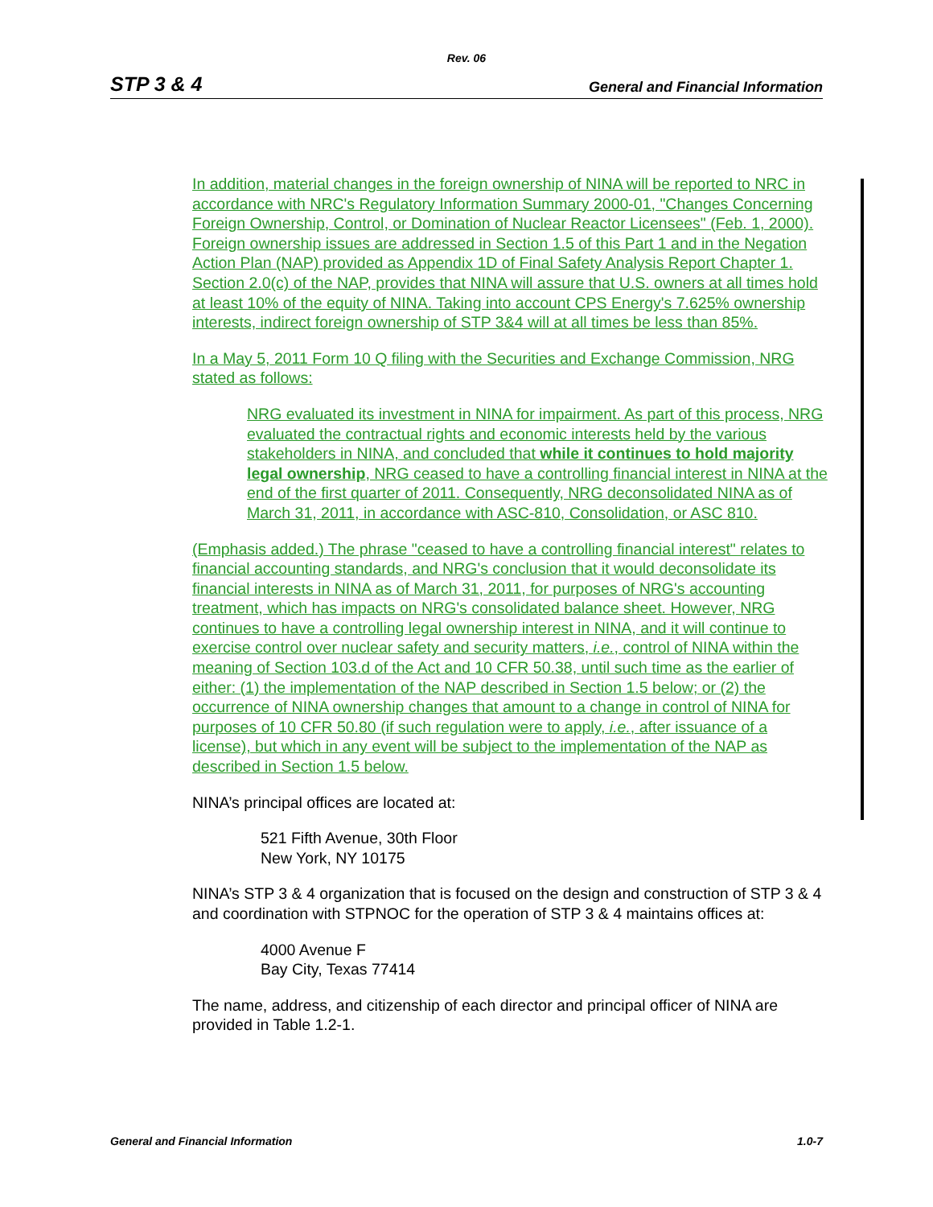Rev. 06
STP 3 & 4 General and Financial Information
In addition, material changes in the foreign ownership of NINA will be reported to NRC in accordance with NRC's Regulatory Information Summary 2000-01, "Changes Concerning Foreign Ownership, Control, or Domination of Nuclear Reactor Licensees" (Feb. 1, 2000). Foreign ownership issues are addressed in Section 1.5 of this Part 1 and in the Negation Action Plan (NAP) provided as Appendix 1D of Final Safety Analysis Report Chapter 1. Section 2.0(c) of the NAP, provides that NINA will assure that U.S. owners at all times hold at least 10% of the equity of NINA. Taking into account CPS Energy's 7.625% ownership interests, indirect foreign ownership of STP 3&4 will at all times be less than 85%.
In a May 5, 2011 Form 10 Q filing with the Securities and Exchange Commission, NRG stated as follows:
NRG evaluated its investment in NINA for impairment. As part of this process, NRG evaluated the contractual rights and economic interests held by the various stakeholders in NINA, and concluded that while it continues to hold majority legal ownership, NRG ceased to have a controlling financial interest in NINA at the end of the first quarter of 2011. Consequently, NRG deconsolidated NINA as of March 31, 2011, in accordance with ASC-810, Consolidation, or ASC 810.
(Emphasis added.) The phrase "ceased to have a controlling financial interest" relates to financial accounting standards, and NRG's conclusion that it would deconsolidate its financial interests in NINA as of March 31, 2011, for purposes of NRG's accounting treatment, which has impacts on NRG's consolidated balance sheet. However, NRG continues to have a controlling legal ownership interest in NINA, and it will continue to exercise control over nuclear safety and security matters, i.e., control of NINA within the meaning of Section 103.d of the Act and 10 CFR 50.38, until such time as the earlier of either: (1) the implementation of the NAP described in Section 1.5 below; or (2) the occurrence of NINA ownership changes that amount to a change in control of NINA for purposes of 10 CFR 50.80 (if such regulation were to apply, i.e., after issuance of a license), but which in any event will be subject to the implementation of the NAP as described in Section 1.5 below.
NINA’s principal offices are located at:
521 Fifth Avenue, 30th Floor
New York, NY 10175
NINA’s STP 3 & 4 organization that is focused on the design and construction of STP 3 & 4 and coordination with STPNOC for the operation of STP 3 & 4 maintains offices at:
4000 Avenue F
Bay City, Texas 77414
The name, address, and citizenship of each director and principal officer of NINA are provided in Table 1.2-1.
General and Financial Information 1.0-7